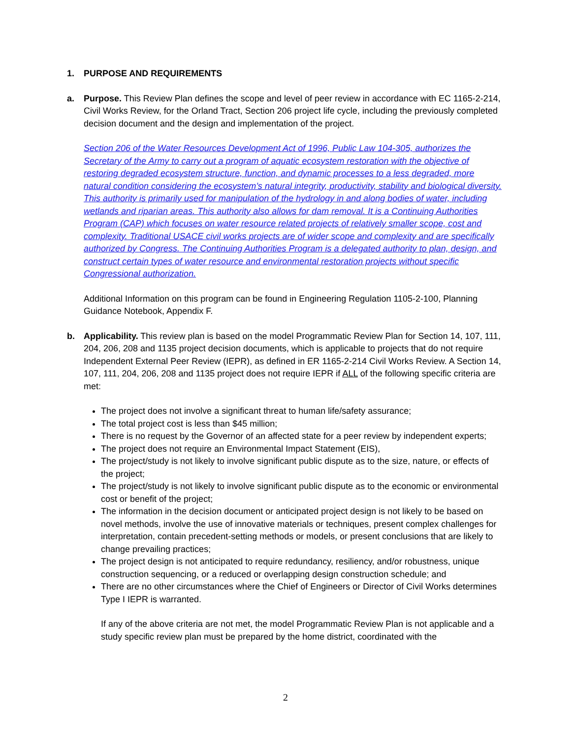1. PURPOSE AND REQUIREMENTS
a. Purpose. This Review Plan defines the scope and level of peer review in accordance with EC 1165-2-214, Civil Works Review, for the Orland Tract, Section 206 project life cycle, including the previously completed decision document and the design and implementation of the project.
Section 206 of the Water Resources Development Act of 1996, Public Law 104-305, authorizes the Secretary of the Army to carry out a program of aquatic ecosystem restoration with the objective of restoring degraded ecosystem structure, function, and dynamic processes to a less degraded, more natural condition considering the ecosystem’s natural integrity, productivity, stability and biological diversity. This authority is primarily used for manipulation of the hydrology in and along bodies of water, including wetlands and riparian areas. This authority also allows for dam removal. It is a Continuing Authorities Program (CAP) which focuses on water resource related projects of relatively smaller scope, cost and complexity. Traditional USACE civil works projects are of wider scope and complexity and are specifically authorized by Congress. The Continuing Authorities Program is a delegated authority to plan, design, and construct certain types of water resource and environmental restoration projects without specific Congressional authorization.
Additional Information on this program can be found in Engineering Regulation 1105-2-100, Planning Guidance Notebook, Appendix F.
b. Applicability. This review plan is based on the model Programmatic Review Plan for Section 14, 107, 111, 204, 206, 208 and 1135 project decision documents, which is applicable to projects that do not require Independent External Peer Review (IEPR), as defined in ER 1165-2-214 Civil Works Review. A Section 14, 107, 111, 204, 206, 208 and 1135 project does not require IEPR if ALL of the following specific criteria are met:
The project does not involve a significant threat to human life/safety assurance;
The total project cost is less than $45 million;
There is no request by the Governor of an affected state for a peer review by independent experts;
The project does not require an Environmental Impact Statement (EIS),
The project/study is not likely to involve significant public dispute as to the size, nature, or effects of the project;
The project/study is not likely to involve significant public dispute as to the economic or environmental cost or benefit of the project;
The information in the decision document or anticipated project design is not likely to be based on novel methods, involve the use of innovative materials or techniques, present complex challenges for interpretation, contain precedent-setting methods or models, or present conclusions that are likely to change prevailing practices;
The project design is not anticipated to require redundancy, resiliency, and/or robustness, unique construction sequencing, or a reduced or overlapping design construction schedule; and
There are no other circumstances where the Chief of Engineers or Director of Civil Works determines Type I IEPR is warranted.
If any of the above criteria are not met, the model Programmatic Review Plan is not applicable and a study specific review plan must be prepared by the home district, coordinated with the
2